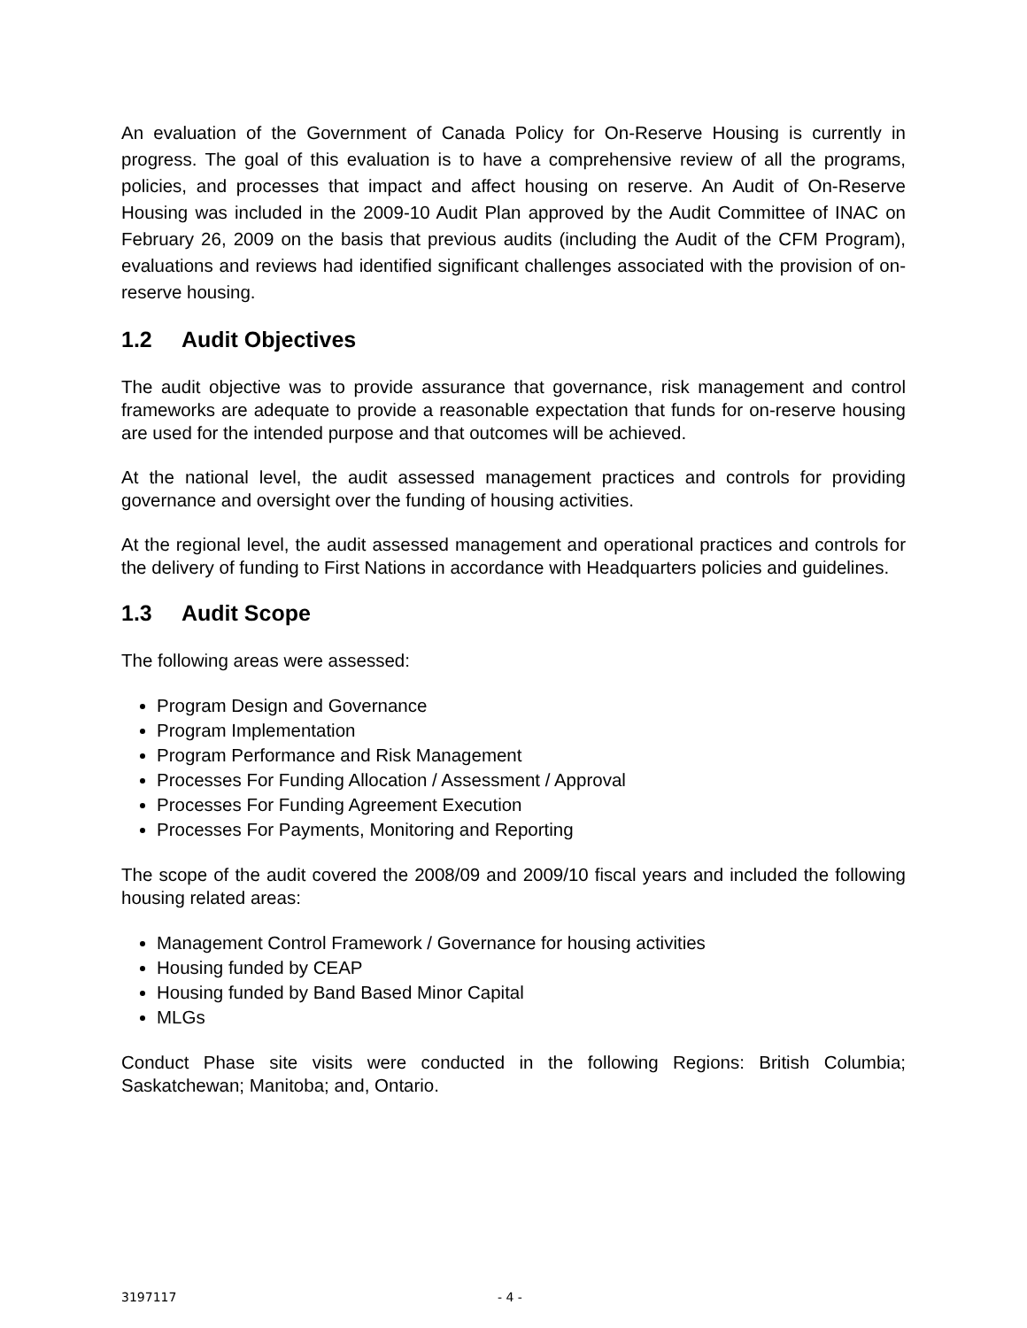An evaluation of the Government of Canada Policy for On-Reserve Housing is currently in progress. The goal of this evaluation is to have a comprehensive review of all the programs, policies, and processes that impact and affect housing on reserve. An Audit of On-Reserve Housing was included in the 2009-10 Audit Plan approved by the Audit Committee of INAC on February 26, 2009 on the basis that previous audits (including the Audit of the CFM Program), evaluations and reviews had identified significant challenges associated with the provision of on-reserve housing.
1.2 Audit Objectives
The audit objective was to provide assurance that governance, risk management and control frameworks are adequate to provide a reasonable expectation that funds for on-reserve housing are used for the intended purpose and that outcomes will be achieved.
At the national level, the audit assessed management practices and controls for providing governance and oversight over the funding of housing activities.
At the regional level, the audit assessed management and operational practices and controls for the delivery of funding to First Nations in accordance with Headquarters policies and guidelines.
1.3 Audit Scope
The following areas were assessed:
Program Design and Governance
Program Implementation
Program Performance and Risk Management
Processes For Funding Allocation / Assessment / Approval
Processes For Funding Agreement Execution
Processes For Payments, Monitoring and Reporting
The scope of the audit covered the 2008/09 and 2009/10 fiscal years and included the following housing related areas:
Management Control Framework / Governance for housing activities
Housing funded by CEAP
Housing funded by Band Based Minor Capital
MLGs
Conduct Phase site visits were conducted in the following Regions: British Columbia; Saskatchewan; Manitoba; and, Ontario.
3197117 - 4 -